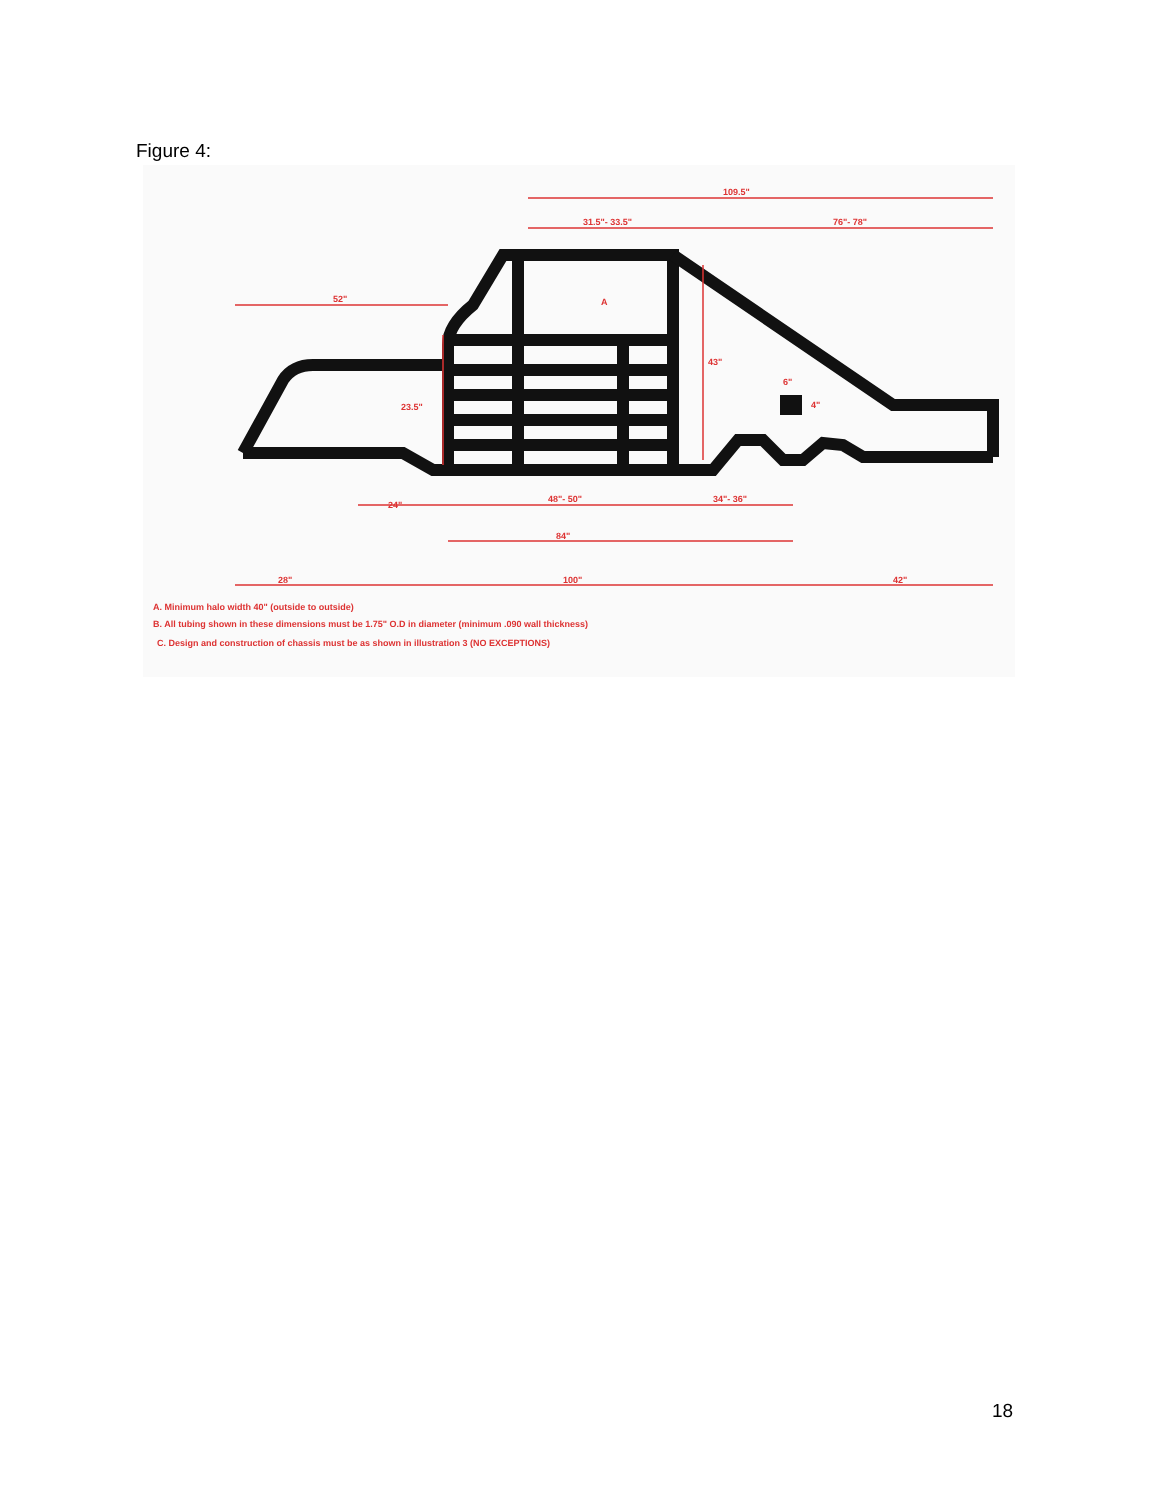Figure 4:
109.5"
31.5"- 33.5"
76"- 78"
52"
23.5"
43"
6"
4"
A
24"
48"- 50"
34"- 36"
84"
28"
100"
42"
A. Minimum halo width 40" (outside to outside)
B. All tubing shown in these dimensions must be 1.75" O.D in diameter (minimum .090 wall thickness)
C. Design and construction of chassis must be as shown in illustration 3 (NO EXCEPTIONS)
18